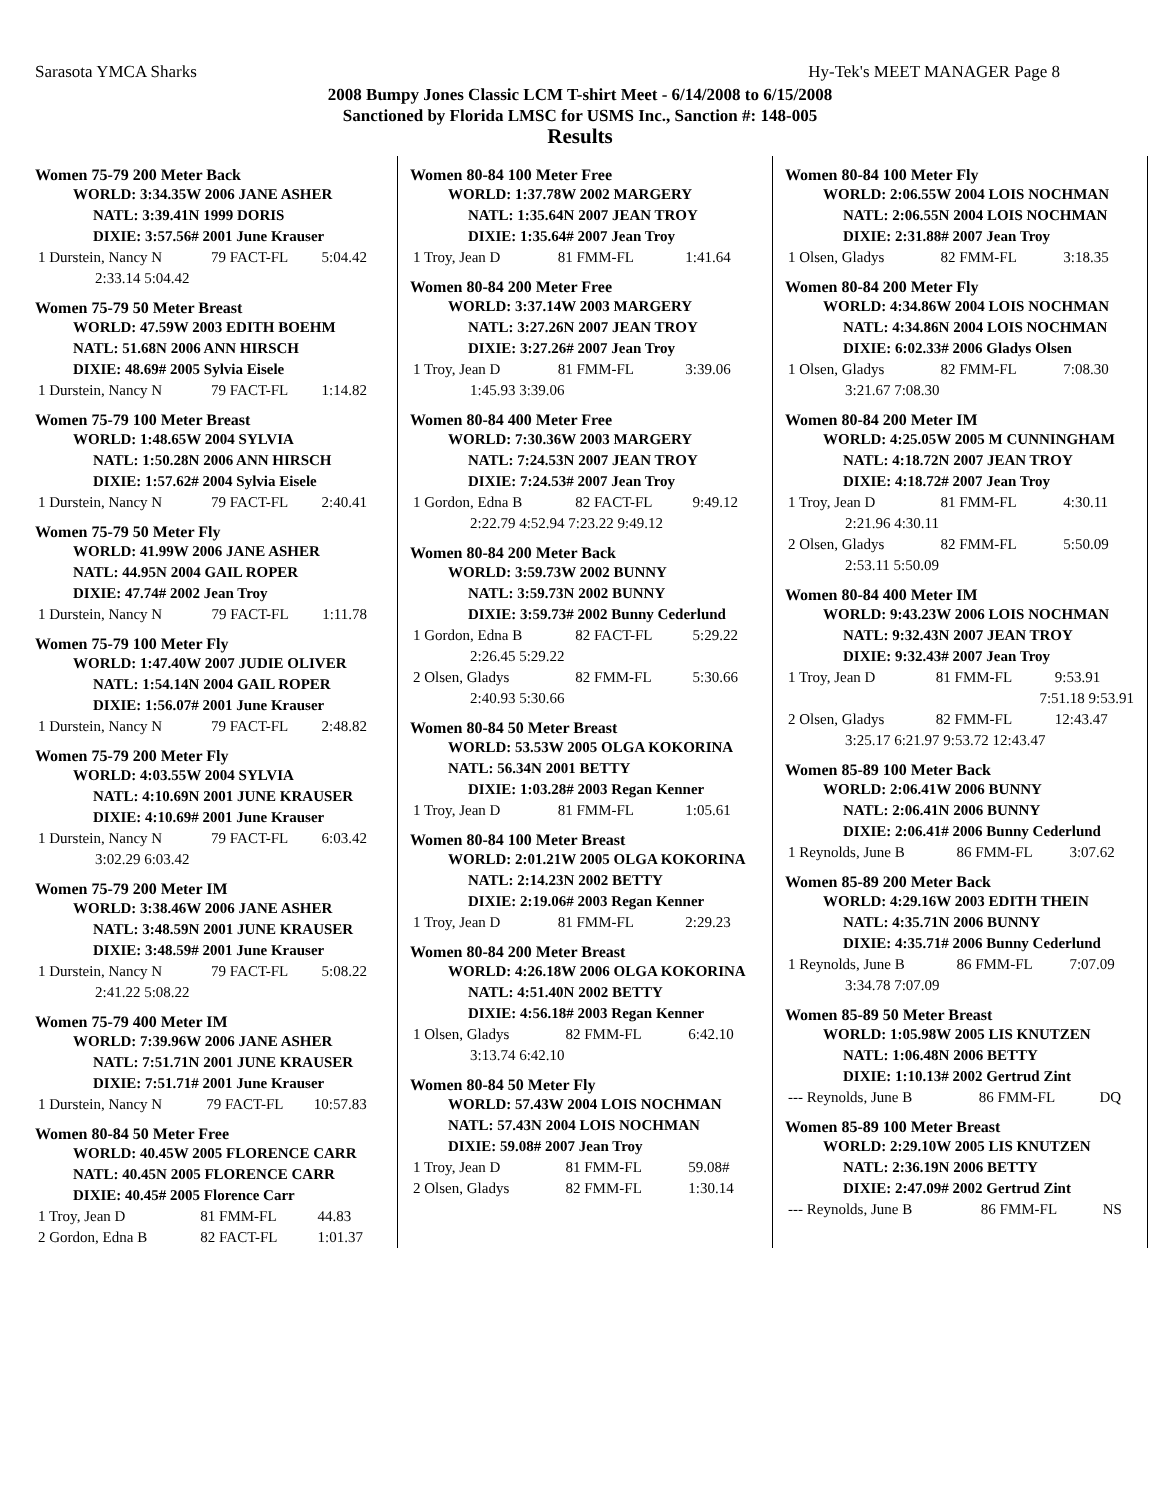Sarasota YMCA Sharks Hy-Tek's MEET MANAGER Page 8
2008 Bumpy Jones Classic LCM T-shirt Meet - 6/14/2008 to 6/15/2008
Sanctioned by Florida LMSC for USMS Inc., Sanction #: 148-005
Results
Women 75-79 200 Meter Back
WORLD: 3:34.35W 2006 JANE ASHER
NATL: 3:39.41N 1999 DORIS
DIXIE: 3:57.56# 2001 June Krauser
| 1 Durstein, Nancy N | 79 FACT-FL | 5:04.42 |
| 2:33.14 5:04.42 | | |
Women 75-79 50 Meter Breast
WORLD: 47.59W 2003 EDITH BOEHM
NATL: 51.68N 2006 ANN HIRSCH
DIXIE: 48.69# 2005 Sylvia Eisele
| 1 Durstein, Nancy N | 79 FACT-FL | 1:14.82 |
Women 75-79 100 Meter Breast
WORLD: 1:48.65W 2004 SYLVIA
NATL: 1:50.28N 2006 ANN HIRSCH
DIXIE: 1:57.62# 2004 Sylvia Eisele
| 1 Durstein, Nancy N | 79 FACT-FL | 2:40.41 |
Women 75-79 50 Meter Fly
WORLD: 41.99W 2006 JANE ASHER
NATL: 44.95N 2004 GAIL ROPER
DIXIE: 47.74# 2002 Jean Troy
| 1 Durstein, Nancy N | 79 FACT-FL | 1:11.78 |
Women 75-79 100 Meter Fly
WORLD: 1:47.40W 2007 JUDIE OLIVER
NATL: 1:54.14N 2004 GAIL ROPER
DIXIE: 1:56.07# 2001 June Krauser
| 1 Durstein, Nancy N | 79 FACT-FL | 2:48.82 |
Women 75-79 200 Meter Fly
WORLD: 4:03.55W 2004 SYLVIA
NATL: 4:10.69N 2001 JUNE KRAUSER
DIXIE: 4:10.69# 2001 June Krauser
| 1 Durstein, Nancy N | 79 FACT-FL | 6:03.42 |
| 3:02.29 6:03.42 | | |
Women 75-79 200 Meter IM
WORLD: 3:38.46W 2006 JANE ASHER
NATL: 3:48.59N 2001 JUNE KRAUSER
DIXIE: 3:48.59# 2001 June Krauser
| 1 Durstein, Nancy N | 79 FACT-FL | 5:08.22 |
| 2:41.22 5:08.22 | | |
Women 75-79 400 Meter IM
WORLD: 7:39.96W 2006 JANE ASHER
NATL: 7:51.71N 2001 JUNE KRAUSER
DIXIE: 7:51.71# 2001 June Krauser
| 1 Durstein, Nancy N | 79 FACT-FL | 10:57.83 |
Women 80-84 50 Meter Free
WORLD: 40.45W 2005 FLORENCE CARR
NATL: 40.45N 2005 FLORENCE CARR
DIXIE: 40.45# 2005 Florence Carr
| 1 Troy, Jean D | 81 FMM-FL | 44.83 |
| 2 Gordon, Edna B | 82 FACT-FL | 1:01.37 |
Women 80-84 100 Meter Free
WORLD: 1:37.78W 2002 MARGERY
NATL: 1:35.64N 2007 JEAN TROY
DIXIE: 1:35.64# 2007 Jean Troy
| 1 Troy, Jean D | 81 FMM-FL | 1:41.64 |
Women 80-84 200 Meter Free
WORLD: 3:37.14W 2003 MARGERY
NATL: 3:27.26N 2007 JEAN TROY
DIXIE: 3:27.26# 2007 Jean Troy
| 1 Troy, Jean D | 81 FMM-FL | 3:39.06 |
| 1:45.93 3:39.06 | | |
Women 80-84 400 Meter Free
WORLD: 7:30.36W 2003 MARGERY
NATL: 7:24.53N 2007 JEAN TROY
DIXIE: 7:24.53# 2007 Jean Troy
| 1 Gordon, Edna B | 82 FACT-FL | 9:49.12 |
| 2:22.79 4:52.94 7:23.22 9:49.12 | | |
Women 80-84 200 Meter Back
WORLD: 3:59.73W 2002 BUNNY
NATL: 3:59.73N 2002 BUNNY
DIXIE: 3:59.73# 2002 Bunny Cederlund
| 1 Gordon, Edna B | 82 FACT-FL | 5:29.22 |
| 2:26.45 5:29.22 | | |
| 2 Olsen, Gladys | 82 FMM-FL | 5:30.66 |
| 2:40.93 5:30.66 | | |
Women 80-84 50 Meter Breast
WORLD: 53.53W 2005 OLGA KOKORINA
NATL: 56.34N 2001 BETTY
DIXIE: 1:03.28# 2003 Regan Kenner
| 1 Troy, Jean D | 81 FMM-FL | 1:05.61 |
Women 80-84 100 Meter Breast
WORLD: 2:01.21W 2005 OLGA KOKORINA
NATL: 2:14.23N 2002 BETTY
DIXIE: 2:19.06# 2003 Regan Kenner
| 1 Troy, Jean D | 81 FMM-FL | 2:29.23 |
Women 80-84 200 Meter Breast
WORLD: 4:26.18W 2006 OLGA KOKORINA
NATL: 4:51.40N 2002 BETTY
DIXIE: 4:56.18# 2003 Regan Kenner
| 1 Olsen, Gladys | 82 FMM-FL | 6:42.10 |
| 3:13.74 6:42.10 | | |
Women 80-84 50 Meter Fly
WORLD: 57.43W 2004 LOIS NOCHMAN
NATL: 57.43N 2004 LOIS NOCHMAN
DIXIE: 59.08# 2007 Jean Troy
| 1 Troy, Jean D | 81 FMM-FL | 59.08# |
| 2 Olsen, Gladys | 82 FMM-FL | 1:30.14 |
Women 80-84 100 Meter Fly
WORLD: 2:06.55W 2004 LOIS NOCHMAN
NATL: 2:06.55N 2004 LOIS NOCHMAN
DIXIE: 2:31.88# 2007 Jean Troy
| 1 Olsen, Gladys | 82 FMM-FL | 3:18.35 |
Women 80-84 200 Meter Fly
WORLD: 4:34.86W 2004 LOIS NOCHMAN
NATL: 4:34.86N 2004 LOIS NOCHMAN
DIXIE: 6:02.33# 2006 Gladys Olsen
| 1 Olsen, Gladys | 82 FMM-FL | 7:08.30 |
| 3:21.67 7:08.30 | | |
Women 80-84 200 Meter IM
WORLD: 4:25.05W 2005 M CUNNINGHAM
NATL: 4:18.72N 2007 JEAN TROY
DIXIE: 4:18.72# 2007 Jean Troy
| 1 Troy, Jean D | 81 FMM-FL | 4:30.11 |
| 2:21.96 4:30.11 | | |
| 2 Olsen, Gladys | 82 FMM-FL | 5:50.09 |
| 2:53.11 5:50.09 | | |
Women 80-84 400 Meter IM
WORLD: 9:43.23W 2006 LOIS NOCHMAN
NATL: 9:32.43N 2007 JEAN TROY
DIXIE: 9:32.43# 2007 Jean Troy
| 1 Troy, Jean D | 81 FMM-FL | 9:53.91 |
| 7:51.18 9:53.91 | | |
| 2 Olsen, Gladys | 82 FMM-FL | 12:43.47 |
| 3:25.17 6:21.97 9:53.72 12:43.47 | | |
Women 85-89 100 Meter Back
WORLD: 2:06.41W 2006 BUNNY
NATL: 2:06.41N 2006 BUNNY
DIXIE: 2:06.41# 2006 Bunny Cederlund
| 1 Reynolds, June B | 86 FMM-FL | 3:07.62 |
Women 85-89 200 Meter Back
WORLD: 4:29.16W 2003 EDITH THEIN
NATL: 4:35.71N 2006 BUNNY
DIXIE: 4:35.71# 2006 Bunny Cederlund
| 1 Reynolds, June B | 86 FMM-FL | 7:07.09 |
| 3:34.78 7:07.09 | | |
Women 85-89 50 Meter Breast
WORLD: 1:05.98W 2005 LIS KNUTZEN
NATL: 1:06.48N 2006 BETTY
DIXIE: 1:10.13# 2002 Gertrud Zint
| --- Reynolds, June B | 86 FMM-FL | DQ |
Women 85-89 100 Meter Breast
WORLD: 2:29.10W 2005 LIS KNUTZEN
NATL: 2:36.19N 2006 BETTY
DIXIE: 2:47.09# 2002 Gertrud Zint
| --- Reynolds, June B | 86 FMM-FL | NS |